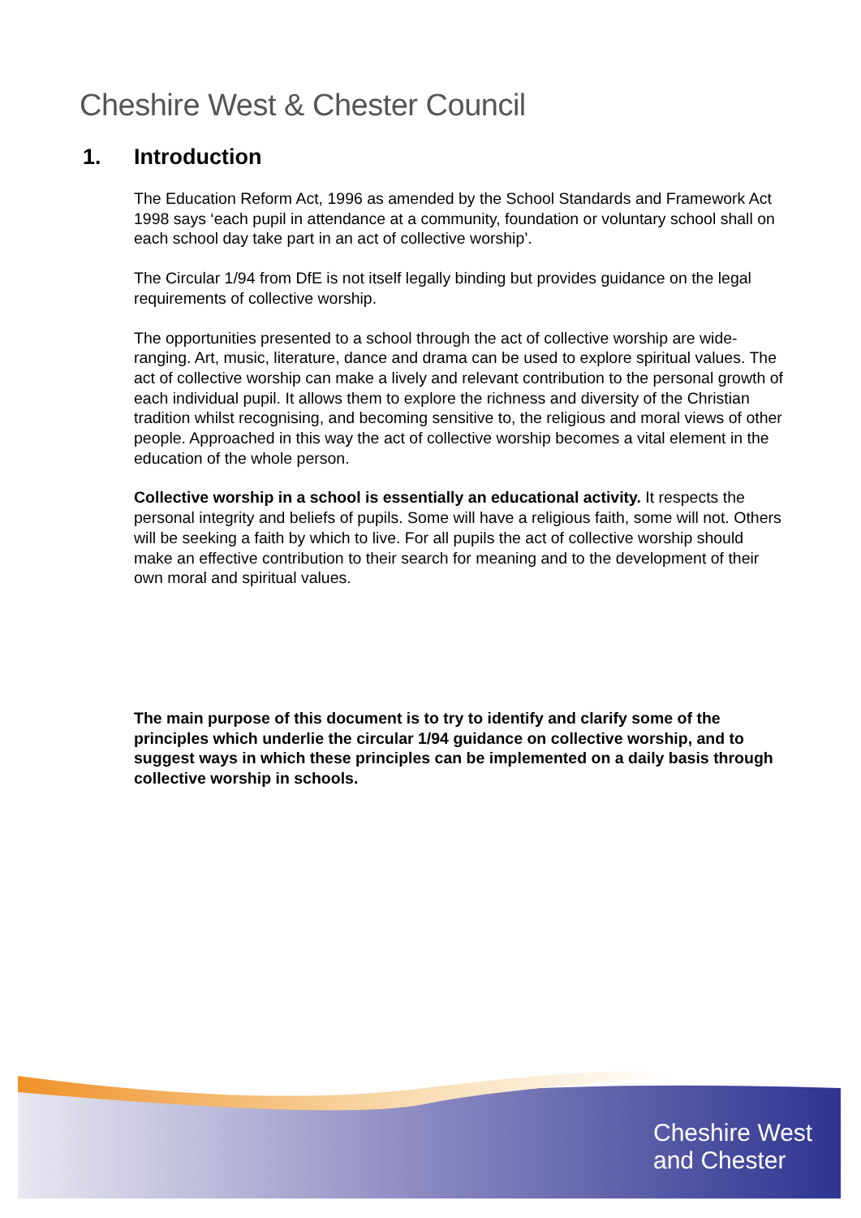Cheshire West & Chester Council
1. Introduction
The Education Reform Act, 1996 as amended by the School Standards and Framework Act 1998 says ‘each pupil in attendance at a community, foundation or voluntary school shall on each school day take part in an act of collective worship’.
The Circular 1/94 from DfE is not itself legally binding but provides guidance on the legal requirements of collective worship.
The opportunities presented to a school through the act of collective worship are wide-ranging. Art, music, literature, dance and drama can be used to explore spiritual values. The act of collective worship can make a lively and relevant contribution to the personal growth of each individual pupil. It allows them to explore the richness and diversity of the Christian tradition whilst recognising, and becoming sensitive to, the religious and moral views of other people. Approached in this way the act of collective worship becomes a vital element in the education of the whole person.
Collective worship in a school is essentially an educational activity. It respects the personal integrity and beliefs of pupils. Some will have a religious faith, some will not. Others will be seeking a faith by which to live. For all pupils the act of collective worship should make an effective contribution to their search for meaning and to the development of their own moral and spiritual values.
The main purpose of this document is to try to identify and clarify some of the principles which underlie the circular 1/94 guidance on collective worship, and to suggest ways in which these principles can be implemented on a daily basis through collective worship in schools.
Cheshire West
and Chester